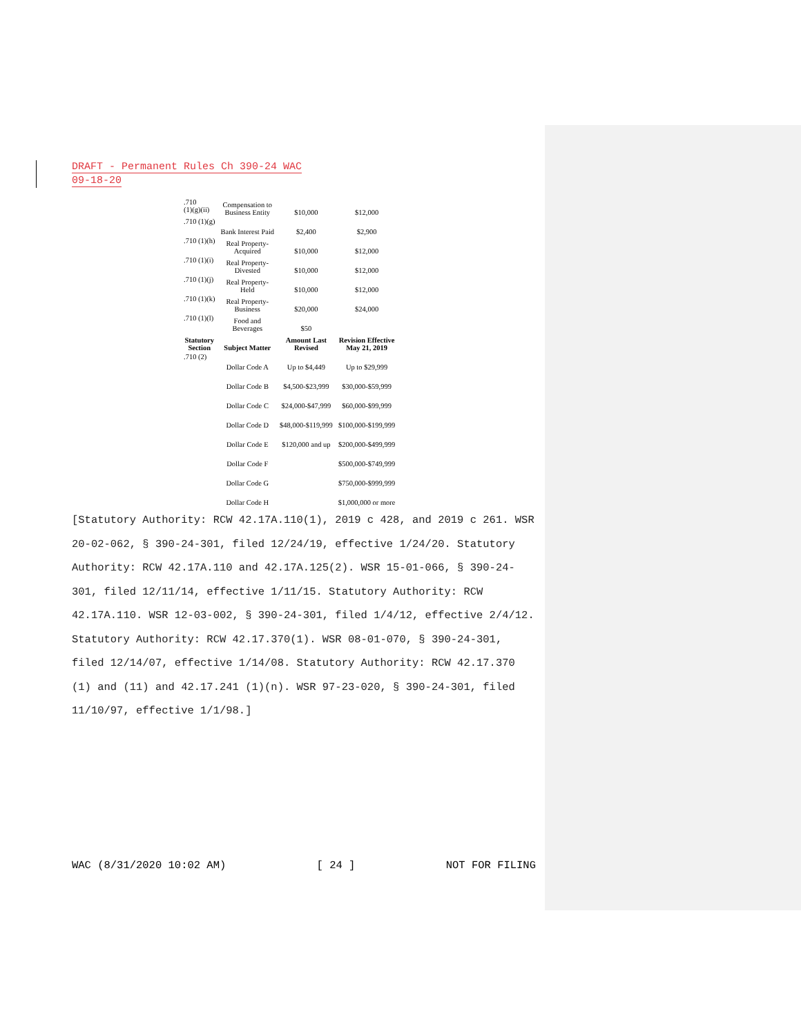DRAFT - Permanent Rules Ch 390-24 WAC
09-18-20
| .710 (1)(g)(ii) | Compensation to Business Entity | $10,000 | $12,000 |
| .710 (1)(g) | Bank Interest Paid | $2,400 | $2,900 |
| .710 (1)(h) | Real Property- Acquired | $10,000 | $12,000 |
| .710 (1)(i) | Real Property- Divested | $10,000 | $12,000 |
| .710 (1)(j) | Real Property- Held | $10,000 | $12,000 |
| .710 (1)(k) | Real Property- Business | $20,000 | $24,000 |
| .710 (1)(l) | Food and Beverages | $50 | |
| Statutory Section | Subject Matter | Amount Last Revised | Revision Effective May 21, 2019 |
| .710 (2) | Dollar Code A | Up to $4,449 | Up to $29,999 |
| | Dollar Code B | $4,500-$23,999 | $30,000-$59,999 |
| | Dollar Code C | $24,000-$47,999 | $60,000-$99,999 |
| | Dollar Code D | $48,000-$119,999 | $100,000-$199,999 |
| | Dollar Code E | $120,000 and up | $200,000-$499,999 |
| | Dollar Code F | | $500,000-$749,999 |
| | Dollar Code G | | $750,000-$999,999 |
| | Dollar Code H | | $1,000,000 or more |
[Statutory Authority: RCW 42.17A.110(1), 2019 c 428, and 2019 c 261. WSR 20-02-062, § 390-24-301, filed 12/24/19, effective 1/24/20. Statutory Authority: RCW 42.17A.110 and 42.17A.125(2). WSR 15-01-066, § 390-24-301, filed 12/11/14, effective 1/11/15. Statutory Authority: RCW 42.17A.110. WSR 12-03-002, § 390-24-301, filed 1/4/12, effective 2/4/12. Statutory Authority: RCW 42.17.370(1). WSR 08-01-070, § 390-24-301, filed 12/14/07, effective 1/14/08. Statutory Authority: RCW 42.17.370 (1) and (11) and 42.17.241 (1)(n). WSR 97-23-020, § 390-24-301, filed 11/10/97, effective 1/1/98.]
WAC (8/31/2020 10:02 AM) [ 24 ] NOT FOR FILING